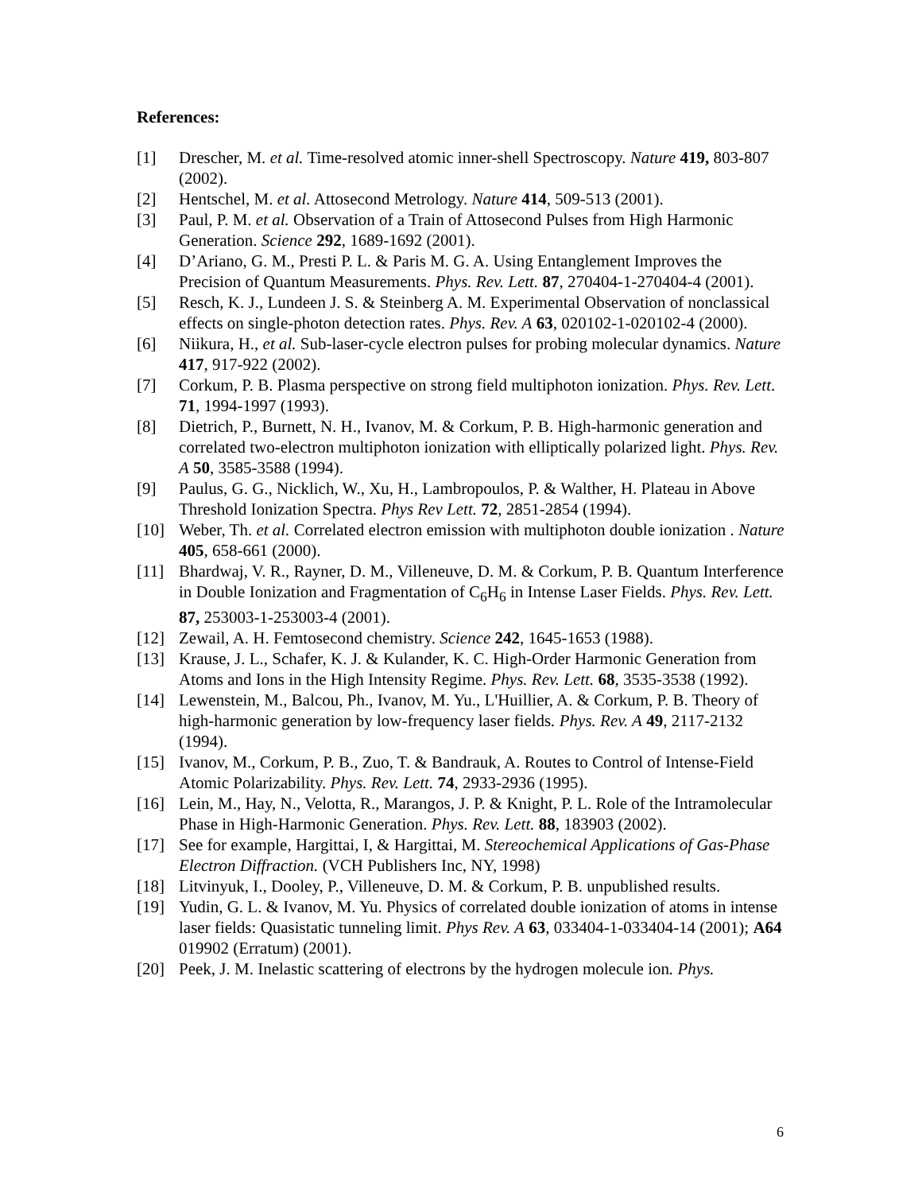References:
[1] Drescher, M. et al. Time-resolved atomic inner-shell Spectroscopy. Nature 419, 803-807 (2002).
[2] Hentschel, M. et al. Attosecond Metrology. Nature 414, 509-513 (2001).
[3] Paul, P. M. et al. Observation of a Train of Attosecond Pulses from High Harmonic Generation. Science 292, 1689-1692 (2001).
[4] D’Ariano, G. M., Presti P. L. & Paris M. G. A. Using Entanglement Improves the Precision of Quantum Measurements. Phys. Rev. Lett. 87, 270404-1-270404-4 (2001).
[5] Resch, K. J., Lundeen J. S. & Steinberg A. M. Experimental Observation of nonclassical effects on single-photon detection rates. Phys. Rev. A 63, 020102-1-020102-4 (2000).
[6] Niikura, H., et al. Sub-laser-cycle electron pulses for probing molecular dynamics. Nature 417, 917-922 (2002).
[7] Corkum, P. B. Plasma perspective on strong field multiphoton ionization. Phys. Rev. Lett. 71, 1994-1997 (1993).
[8] Dietrich, P., Burnett, N. H., Ivanov, M. & Corkum, P. B. High-harmonic generation and correlated two-electron multiphoton ionization with elliptically polarized light. Phys. Rev. A 50, 3585-3588 (1994).
[9] Paulus, G. G., Nicklich, W., Xu, H., Lambropoulos, P. & Walther, H. Plateau in Above Threshold Ionization Spectra. Phys Rev Lett. 72, 2851-2854 (1994).
[10] Weber, Th. et al. Correlated electron emission with multiphoton double ionization . Nature 405, 658-661 (2000).
[11] Bhardwaj, V. R., Rayner, D. M., Villeneuve, D. M. & Corkum, P. B. Quantum Interference in Double Ionization and Fragmentation of C<sub>6</sub>H<sub>6</sub> in Intense Laser Fields. Phys. Rev. Lett. 87, 253003-1-253003-4 (2001).
[12] Zewail, A. H. Femtosecond chemistry. Science 242, 1645-1653 (1988).
[13] Krause, J. L., Schafer, K. J. & Kulander, K. C. High-Order Harmonic Generation from Atoms and Ions in the High Intensity Regime. Phys. Rev. Lett. 68, 3535-3538 (1992).
[14] Lewenstein, M., Balcou, Ph., Ivanov, M. Yu., L'Huillier, A. & Corkum, P. B. Theory of high-harmonic generation by low-frequency laser fields. Phys. Rev. A 49, 2117-2132 (1994).
[15] Ivanov, M., Corkum, P. B., Zuo, T. & Bandrauk, A. Routes to Control of Intense-Field Atomic Polarizability. Phys. Rev. Lett. 74, 2933-2936 (1995).
[16] Lein, M., Hay, N., Velotta, R., Marangos, J. P. & Knight, P. L. Role of the Intramolecular Phase in High-Harmonic Generation. Phys. Rev. Lett. 88, 183903 (2002).
[17] See for example, Hargittai, I, & Hargittai, M. Stereochemical Applications of Gas-Phase Electron Diffraction. (VCH Publishers Inc, NY, 1998)
[18] Litvinyuk, I., Dooley, P., Villeneuve, D. M. & Corkum, P. B. unpublished results.
[19] Yudin, G. L. & Ivanov, M. Yu. Physics of correlated double ionization of atoms in intense laser fields: Quasistatic tunneling limit. Phys Rev. A 63, 033404-1-033404-14 (2001); A64 019902 (Erratum) (2001).
[20] Peek, J. M. Inelastic scattering of electrons by the hydrogen molecule ion. Phys.
6